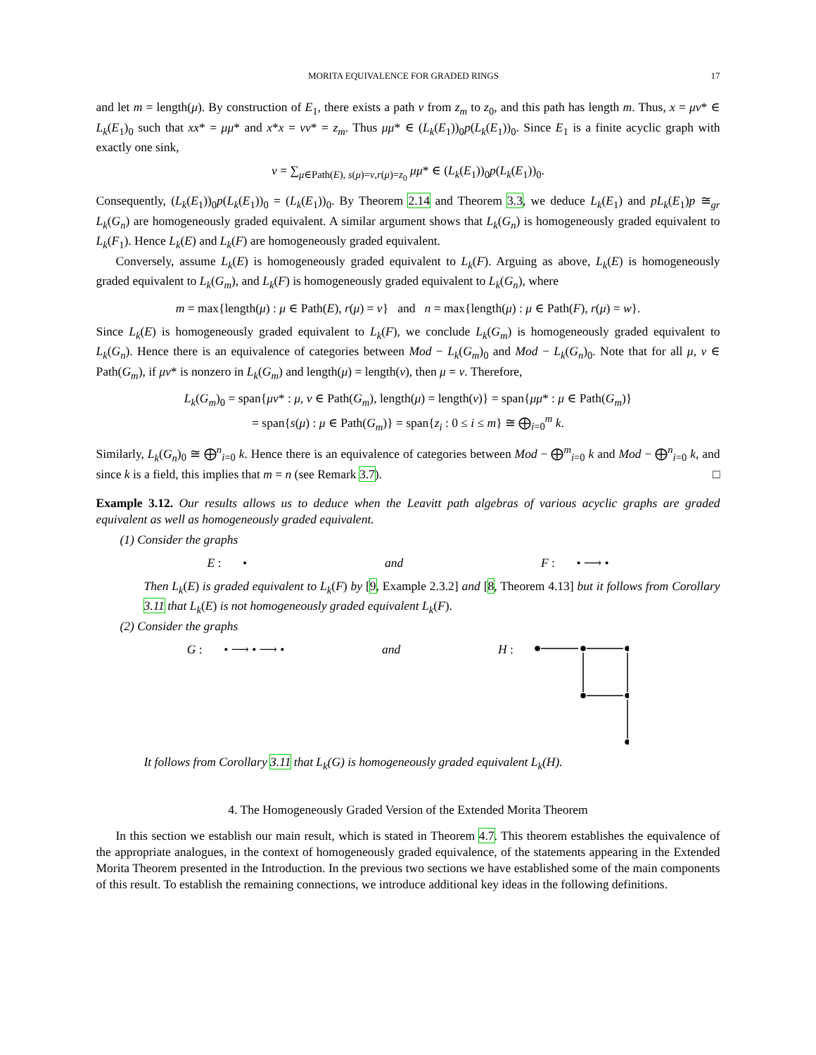MORITA EQUIVALENCE FOR GRADED RINGS 17
and let m = length(μ). By construction of E<sub>1</sub>, there exists a path ν from z<sub>m</sub> to z<sub>0</sub>, and this path has length m. Thus, x = μν* ∈ L<sub>k</sub>(E<sub>1</sub>)<sub>0</sub> such that xx* = μμ* and x*x = νν* = z<sub>m</sub>. Thus μμ* ∈ (L<sub>k</sub>(E<sub>1</sub>))<sub>0</sub>p(L<sub>k</sub>(E<sub>1</sub>))<sub>0</sub>. Since E<sub>1</sub> is a finite acyclic graph with exactly one sink,
v = ∑<sub>μ∈Path(E), s(μ)=v,r(μ)=z<sub>0</sub></sub> μμ* ∈ (L<sub>k</sub>(E<sub>1</sub>))<sub>0</sub>p(L<sub>k</sub>(E<sub>1</sub>))<sub>0</sub>.
Consequently, (L<sub>k</sub>(E<sub>1</sub>))<sub>0</sub>p(L<sub>k</sub>(E<sub>1</sub>))<sub>0</sub> = (L<sub>k</sub>(E<sub>1</sub>))<sub>0</sub>. By Theorem 2.14 and Theorem 3.3, we deduce L<sub>k</sub>(E<sub>1</sub>) and pL<sub>k</sub>(E<sub>1</sub>)p ≅<sub>gr</sub> L<sub>k</sub>(G<sub>n</sub>) are homogeneously graded equivalent. A similar argument shows that L<sub>k</sub>(G<sub>n</sub>) is homogeneously graded equivalent to L<sub>k</sub>(F<sub>1</sub>). Hence L<sub>k</sub>(E) and L<sub>k</sub>(F) are homogeneously graded equivalent.
Conversely, assume L<sub>k</sub>(E) is homogeneously graded equivalent to L<sub>k</sub>(F). Arguing as above, L<sub>k</sub>(E) is homogeneously graded equivalent to L<sub>k</sub>(G<sub>m</sub>), and L<sub>k</sub>(F) is homogeneously graded equivalent to L<sub>k</sub>(G<sub>n</sub>), where
m = max{length(μ) : μ ∈ Path(E), r(μ) = v} and n = max{length(μ) : μ ∈ Path(F), r(μ) = w}.
Since L<sub>k</sub>(E) is homogeneously graded equivalent to L<sub>k</sub>(F), we conclude L<sub>k</sub>(G<sub>m</sub>) is homogeneously graded equivalent to L<sub>k</sub>(G<sub>n</sub>). Hence there is an equivalence of categories between Mod − L<sub>k</sub>(G<sub>m</sub>)<sub>0</sub> and Mod − L<sub>k</sub>(G<sub>n</sub>)<sub>0</sub>. Note that for all μ, ν ∈ Path(G<sub>m</sub>), if μν* is nonzero in L<sub>k</sub>(G<sub>m</sub>) and length(μ) = length(ν), then μ = ν. Therefore,
L<sub>k</sub>(G<sub>m</sub>)<sub>0</sub> = span{μν* : μ, ν ∈ Path(G<sub>m</sub>), length(μ) = length(ν)} = span{μμ* : μ ∈ Path(G<sub>m</sub>)}
= span{s(μ) : μ ∈ Path(G<sub>m</sub>)} = span{z<sub>i</sub> : 0 ≤ i ≤ m} ≅ ⨁<sub>i=0</sub><sup>m</sup> k.
Similarly, L<sub>k</sub>(G<sub>n</sub>)<sub>0</sub> ≅ ⨁<sup>n</sup><sub>i=0</sub> k. Hence there is an equivalence of categories between Mod − ⨁<sup>m</sup><sub>i=0</sub> k and Mod − ⨁<sup>n</sup><sub>i=0</sub> k, and since k is a field, this implies that m = n (see Remark 3.7). □
Example 3.12. Our results allows us to deduce when the Leavitt path algebras of various acyclic graphs are graded equivalent as well as homogeneously graded equivalent.
(1) Consider the graphs
E : • and F : • ⟶ •
Then L<sub>k</sub>(E) is graded equivalent to L<sub>k</sub>(F) by [9, Example 2.3.2] and [8, Theorem 4.13] but it follows from Corollary 3.11 that L<sub>k</sub>(E) is not homogeneously graded equivalent L<sub>k</sub>(F).
(2) Consider the graphs
G : • ⟶ • ⟶ • and H :
It follows from Corollary 3.11 that L<sub>k</sub>(G) is homogeneously graded equivalent L<sub>k</sub>(H).
4. The Homogeneously Graded Version of the Extended Morita Theorem
In this section we establish our main result, which is stated in Theorem 4.7. This theorem establishes the equivalence of the appropriate analogues, in the context of homogeneously graded equivalence, of the statements appearing in the Extended Morita Theorem presented in the Introduction. In the previous two sections we have established some of the main components of this result. To establish the remaining connections, we introduce additional key ideas in the following definitions.